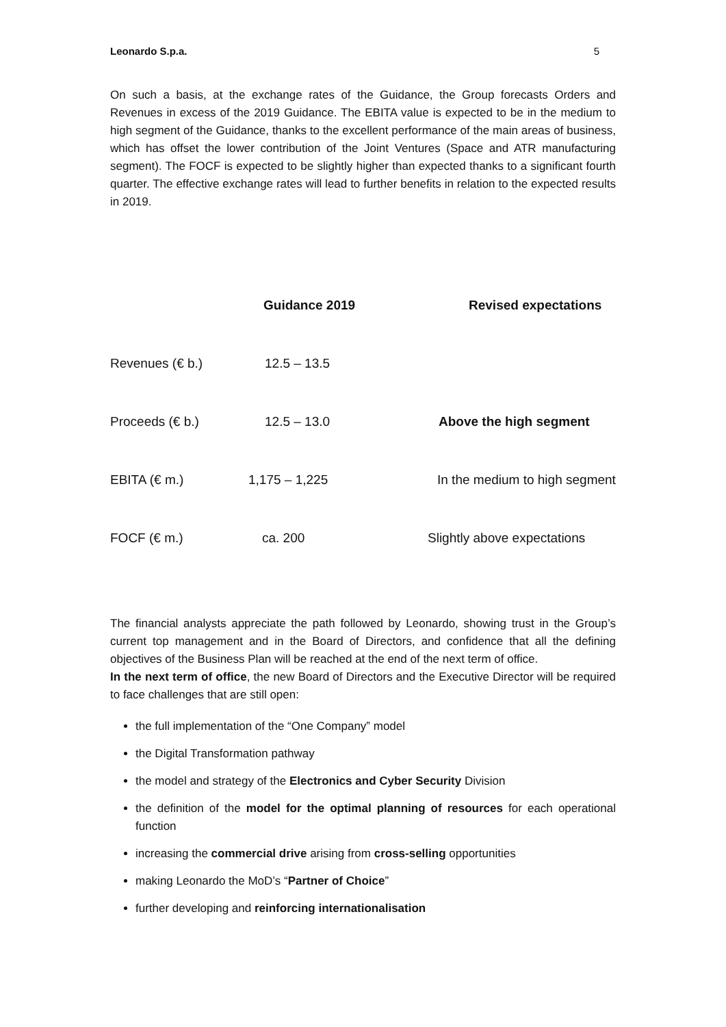Leonardo S.p.a. 5
On such a basis, at the exchange rates of the Guidance, the Group forecasts Orders and Revenues in excess of the 2019 Guidance. The EBITA value is expected to be in the medium to high segment of the Guidance, thanks to the excellent performance of the main areas of business, which has offset the lower contribution of the Joint Ventures (Space and ATR manufacturing segment). The FOCF is expected to be slightly higher than expected thanks to a significant fourth quarter. The effective exchange rates will lead to further benefits in relation to the expected results in 2019.
| | Guidance 2019 | Revised expectations |
| --- | --- | --- |
| Revenues (€ b.) | 12.5 – 13.5 | |
| Proceeds (€ b.) | 12.5 – 13.0 | Above the high segment |
| EBITA (€ m.) | 1,175 – 1,225 | In the medium to high segment |
| FOCF (€ m.) | ca. 200 | Slightly above expectations |
The financial analysts appreciate the path followed by Leonardo, showing trust in the Group’s current top management and in the Board of Directors, and confidence that all the defining objectives of the Business Plan will be reached at the end of the next term of office.
In the next term of office, the new Board of Directors and the Executive Director will be required to face challenges that are still open:
the full implementation of the “One Company” model
the Digital Transformation pathway
the model and strategy of the Electronics and Cyber Security Division
the definition of the model for the optimal planning of resources for each operational function
increasing the commercial drive arising from cross-selling opportunities
making Leonardo the MoD’s “Partner of Choice”
further developing and reinforcing internationalisation